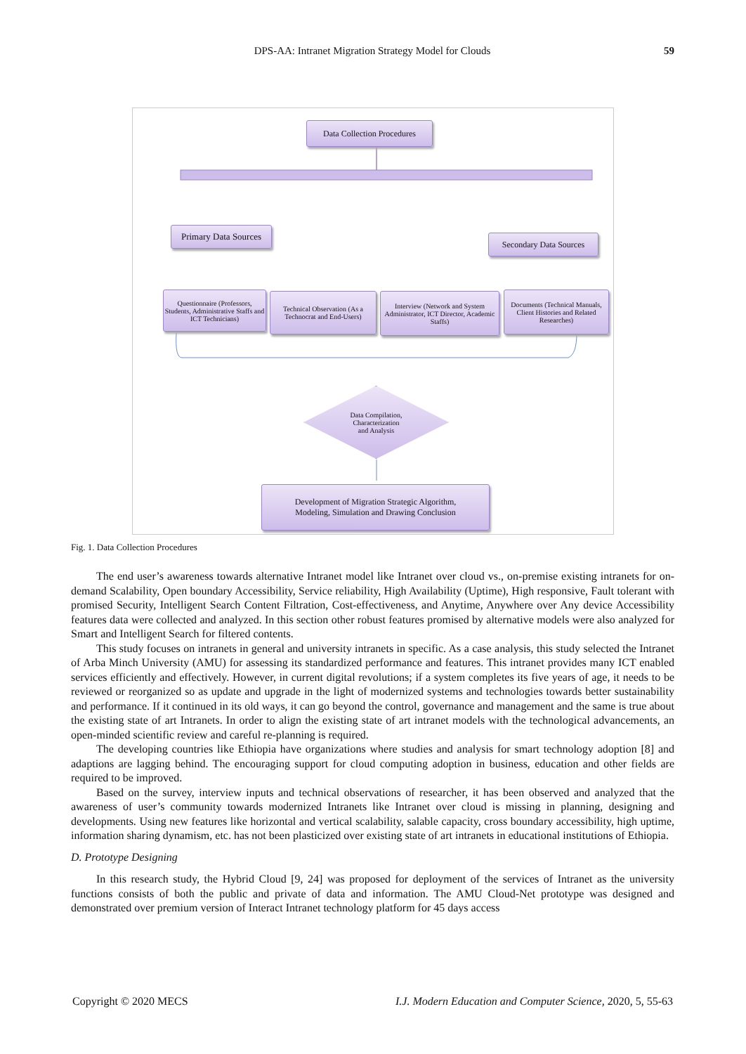DPS-AA: Intranet Migration Strategy Model for Clouds 59
Data Collection Procedures
Primary Data Sources
Secondary Data Sources
Questionnaire (Professors, Students, Administrative Staffs and ICT Technicians)
Technical Observation (As a Technocrat and End-Users)
Interview (Network and System Administrator, ICT Director, Academic Staffs)
Documents (Technical Manuals, Client Histories and Related Researches)
Data Compilation,
Characterization
and Analysis
Development of Migration Strategic Algorithm,
Modeling, Simulation and Drawing Conclusion
Fig. 1. Data Collection Procedures
The end user’s awareness towards alternative Intranet model like Intranet over cloud vs., on-premise existing intranets for on-demand Scalability, Open boundary Accessibility, Service reliability, High Availability (Uptime), High responsive, Fault tolerant with promised Security, Intelligent Search Content Filtration, Cost-effectiveness, and Anytime, Anywhere over Any device Accessibility features data were collected and analyzed. In this section other robust features promised by alternative models were also analyzed for Smart and Intelligent Search for filtered contents.
This study focuses on intranets in general and university intranets in specific. As a case analysis, this study selected the Intranet of Arba Minch University (AMU) for assessing its standardized performance and features. This intranet provides many ICT enabled services efficiently and effectively. However, in current digital revolutions; if a system completes its five years of age, it needs to be reviewed or reorganized so as update and upgrade in the light of modernized systems and technologies towards better sustainability and performance. If it continued in its old ways, it can go beyond the control, governance and management and the same is true about the existing state of art Intranets. In order to align the existing state of art intranet models with the technological advancements, an open-minded scientific review and careful re-planning is required.
The developing countries like Ethiopia have organizations where studies and analysis for smart technology adoption [8] and adaptions are lagging behind. The encouraging support for cloud computing adoption in business, education and other fields are required to be improved.
Based on the survey, interview inputs and technical observations of researcher, it has been observed and analyzed that the awareness of user’s community towards modernized Intranets like Intranet over cloud is missing in planning, designing and developments. Using new features like horizontal and vertical scalability, salable capacity, cross boundary accessibility, high uptime, information sharing dynamism, etc. has not been plasticized over existing state of art intranets in educational institutions of Ethiopia.
D. Prototype Designing
In this research study, the Hybrid Cloud [9, 24] was proposed for deployment of the services of Intranet as the university functions consists of both the public and private of data and information. The AMU Cloud-Net prototype was designed and demonstrated over premium version of Interact Intranet technology platform for 45 days access
Copyright © 2020 MECS I.J. Modern Education and Computer Science, 2020, 5, 55-63